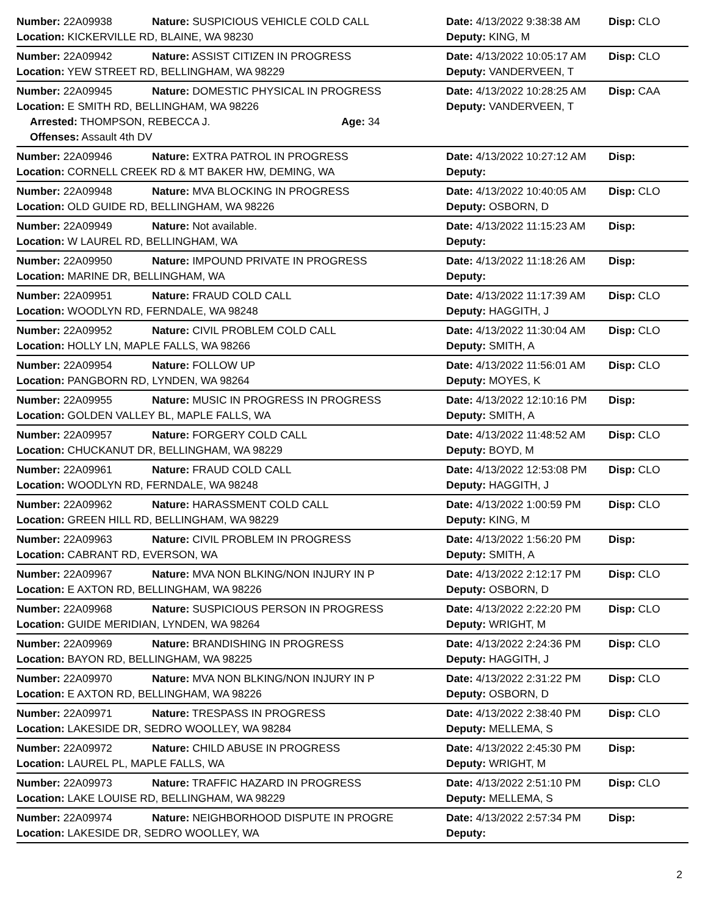| Number: 22A09938 | Nature: SUSPICIOUS VEHICLE COLD CALL | Date: 4/13/2022 9:38:38 AM | Disp: CLO |
| Location: KICKERVILLE RD, BLAINE, WA 98230 | | Deputy: KING, M | |
| Number: 22A09942 | Nature: ASSIST CITIZEN IN PROGRESS | Date: 4/13/2022 10:05:17 AM | Disp: CLO |
| Location: YEW STREET RD, BELLINGHAM, WA 98229 | | Deputy: VANDERVEEN, T | |
| Number: 22A09945 | Nature: DOMESTIC PHYSICAL IN PROGRESS | Date: 4/13/2022 10:28:25 AM | Disp: CAA |
| Location: E SMITH RD, BELLINGHAM, WA 98226 | | Deputy: VANDERVEEN, T | |
| Arrested: THOMPSON, REBECCA J. Age: 34 | | | |
| Offenses: Assault 4th DV | | | |
| Number: 22A09946 | Nature: EXTRA PATROL IN PROGRESS | Date: 4/13/2022 10:27:12 AM | Disp: |
| Location: CORNELL CREEK RD & MT BAKER HW, DEMING, WA | | Deputy: | |
| Number: 22A09948 | Nature: MVA BLOCKING IN PROGRESS | Date: 4/13/2022 10:40:05 AM | Disp: CLO |
| Location: OLD GUIDE RD, BELLINGHAM, WA 98226 | | Deputy: OSBORN, D | |
| Number: 22A09949 | Nature: Not available. | Date: 4/13/2022 11:15:23 AM | Disp: |
| Location: W LAUREL RD, BELLINGHAM, WA | | Deputy: | |
| Number: 22A09950 | Nature: IMPOUND PRIVATE IN PROGRESS | Date: 4/13/2022 11:18:26 AM | Disp: |
| Location: MARINE DR, BELLINGHAM, WA | | Deputy: | |
| Number: 22A09951 | Nature: FRAUD COLD CALL | Date: 4/13/2022 11:17:39 AM | Disp: CLO |
| Location: WOODLYN RD, FERNDALE, WA 98248 | | Deputy: HAGGITH, J | |
| Number: 22A09952 | Nature: CIVIL PROBLEM COLD CALL | Date: 4/13/2022 11:30:04 AM | Disp: CLO |
| Location: HOLLY LN, MAPLE FALLS, WA 98266 | | Deputy: SMITH, A | |
| Number: 22A09954 | Nature: FOLLOW UP | Date: 4/13/2022 11:56:01 AM | Disp: CLO |
| Location: PANGBORN RD, LYNDEN, WA 98264 | | Deputy: MOYES, K | |
| Number: 22A09955 | Nature: MUSIC IN PROGRESS IN PROGRESS | Date: 4/13/2022 12:10:16 PM | Disp: |
| Location: GOLDEN VALLEY BL, MAPLE FALLS, WA | | Deputy: SMITH, A | |
| Number: 22A09957 | Nature: FORGERY COLD CALL | Date: 4/13/2022 11:48:52 AM | Disp: CLO |
| Location: CHUCKANUT DR, BELLINGHAM, WA 98229 | | Deputy: BOYD, M | |
| Number: 22A09961 | Nature: FRAUD COLD CALL | Date: 4/13/2022 12:53:08 PM | Disp: CLO |
| Location: WOODLYN RD, FERNDALE, WA 98248 | | Deputy: HAGGITH, J | |
| Number: 22A09962 | Nature: HARASSMENT COLD CALL | Date: 4/13/2022 1:00:59 PM | Disp: CLO |
| Location: GREEN HILL RD, BELLINGHAM, WA 98229 | | Deputy: KING, M | |
| Number: 22A09963 | Nature: CIVIL PROBLEM IN PROGRESS | Date: 4/13/2022 1:56:20 PM | Disp: |
| Location: CABRANT RD, EVERSON, WA | | Deputy: SMITH, A | |
| Number: 22A09967 | Nature: MVA NON BLKING/NON INJURY IN P | Date: 4/13/2022 2:12:17 PM | Disp: CLO |
| Location: E AXTON RD, BELLINGHAM, WA 98226 | | Deputy: OSBORN, D | |
| Number: 22A09968 | Nature: SUSPICIOUS PERSON IN PROGRESS | Date: 4/13/2022 2:22:20 PM | Disp: CLO |
| Location: GUIDE MERIDIAN, LYNDEN, WA 98264 | | Deputy: WRIGHT, M | |
| Number: 22A09969 | Nature: BRANDISHING IN PROGRESS | Date: 4/13/2022 2:24:36 PM | Disp: CLO |
| Location: BAYON RD, BELLINGHAM, WA 98225 | | Deputy: HAGGITH, J | |
| Number: 22A09970 | Nature: MVA NON BLKING/NON INJURY IN P | Date: 4/13/2022 2:31:22 PM | Disp: CLO |
| Location: E AXTON RD, BELLINGHAM, WA 98226 | | Deputy: OSBORN, D | |
| Number: 22A09971 | Nature: TRESPASS IN PROGRESS | Date: 4/13/2022 2:38:40 PM | Disp: CLO |
| Location: LAKESIDE DR, SEDRO WOOLLEY, WA 98284 | | Deputy: MELLEMA, S | |
| Number: 22A09972 | Nature: CHILD ABUSE IN PROGRESS | Date: 4/13/2022 2:45:30 PM | Disp: |
| Location: LAUREL PL, MAPLE FALLS, WA | | Deputy: WRIGHT, M | |
| Number: 22A09973 | Nature: TRAFFIC HAZARD IN PROGRESS | Date: 4/13/2022 2:51:10 PM | Disp: CLO |
| Location: LAKE LOUISE RD, BELLINGHAM, WA 98229 | | Deputy: MELLEMA, S | |
| Number: 22A09974 | Nature: NEIGHBORHOOD DISPUTE IN PROGRE | Date: 4/13/2022 2:57:34 PM | Disp: |
| Location: LAKESIDE DR, SEDRO WOOLLEY, WA | | Deputy: | |
2